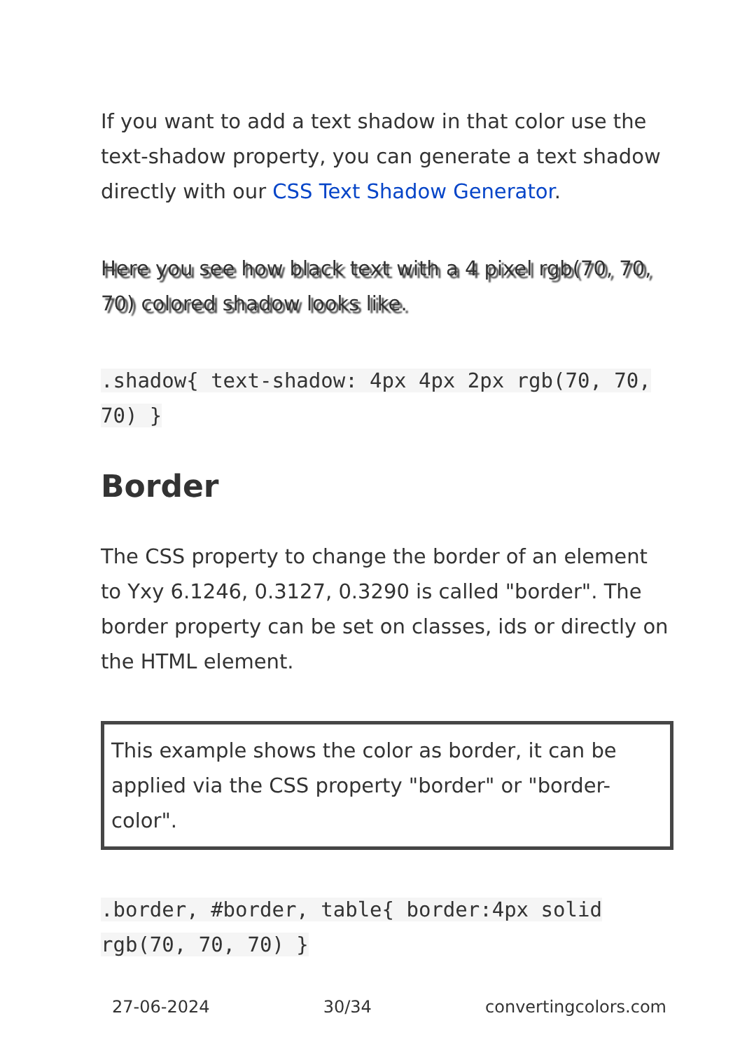If you want to add a text shadow in that color use the text-shadow property, you can generate a text shadow directly with our CSS Text Shadow Generator.
Here you see how black text with a 4 pixel rgb(70, 70, 70) colored shadow looks like.
.shadow{ text-shadow: 4px 4px 2px rgb(70, 70, 70) }
Border
The CSS property to change the border of an element to Yxy 6.1246, 0.3127, 0.3290 is called "border". The border property can be set on classes, ids or directly on the HTML element.
This example shows the color as border, it can be applied via the CSS property "border" or "border-color".
.border, #border, table{ border:4px solid rgb(70, 70, 70) }
27-06-2024 30/34 convertingcolors.com